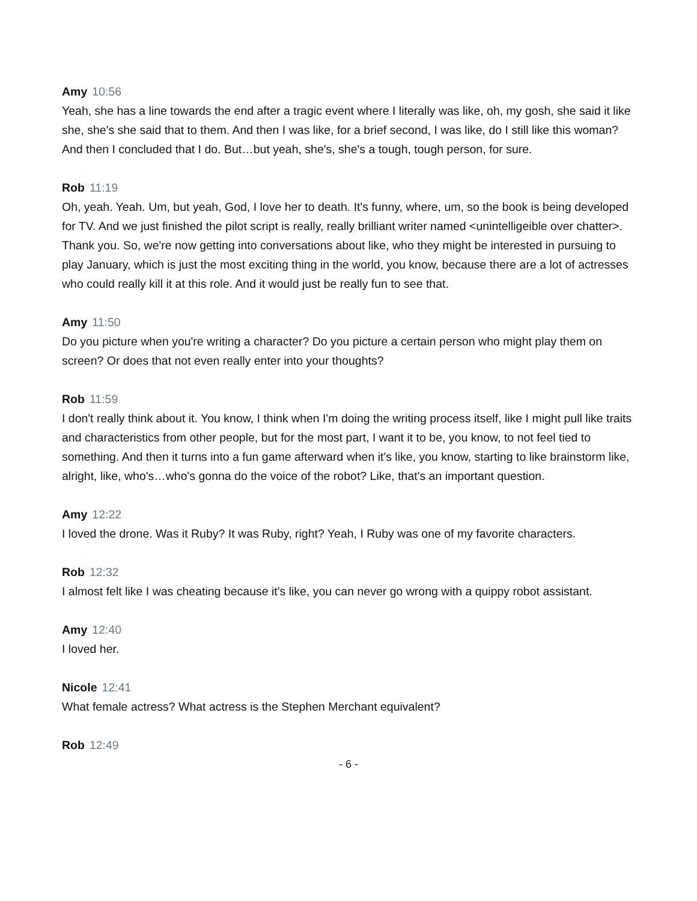Amy 10:56
Yeah, she has a line towards the end after a tragic event where I literally was like, oh, my gosh, she said it like she, she's she said that to them. And then I was like, for a brief second, I was like, do I still like this woman? And then I concluded that I do. But…but yeah, she's, she's a tough, tough person, for sure.
Rob 11:19
Oh, yeah. Yeah. Um, but yeah, God, I love her to death. It's funny, where, um, so the book is being developed for TV. And we just finished the pilot script is really, really brilliant writer named <unintelligeible over chatter>. Thank you. So, we're now getting into conversations about like, who they might be interested in pursuing to play January, which is just the most exciting thing in the world, you know, because there are a lot of actresses who could really kill it at this role. And it would just be really fun to see that.
Amy 11:50
Do you picture when you're writing a character? Do you picture a certain person who might play them on screen? Or does that not even really enter into your thoughts?
Rob 11:59
I don't really think about it. You know, I think when I'm doing the writing process itself, like I might pull like traits and characteristics from other people, but for the most part, I want it to be, you know, to not feel tied to something. And then it turns into a fun game afterward when it's like, you know, starting to like brainstorm like, alright, like, who's…who's gonna do the voice of the robot? Like, that's an important question.
Amy 12:22
I loved the drone. Was it Ruby? It was Ruby, right? Yeah, I Ruby was one of my favorite characters.
Rob 12:32
I almost felt like I was cheating because it's like, you can never go wrong with a quippy robot assistant.
Amy 12:40
I loved her.
Nicole 12:41
What female actress? What actress is the Stephen Merchant equivalent?
Rob 12:49
- 6 -